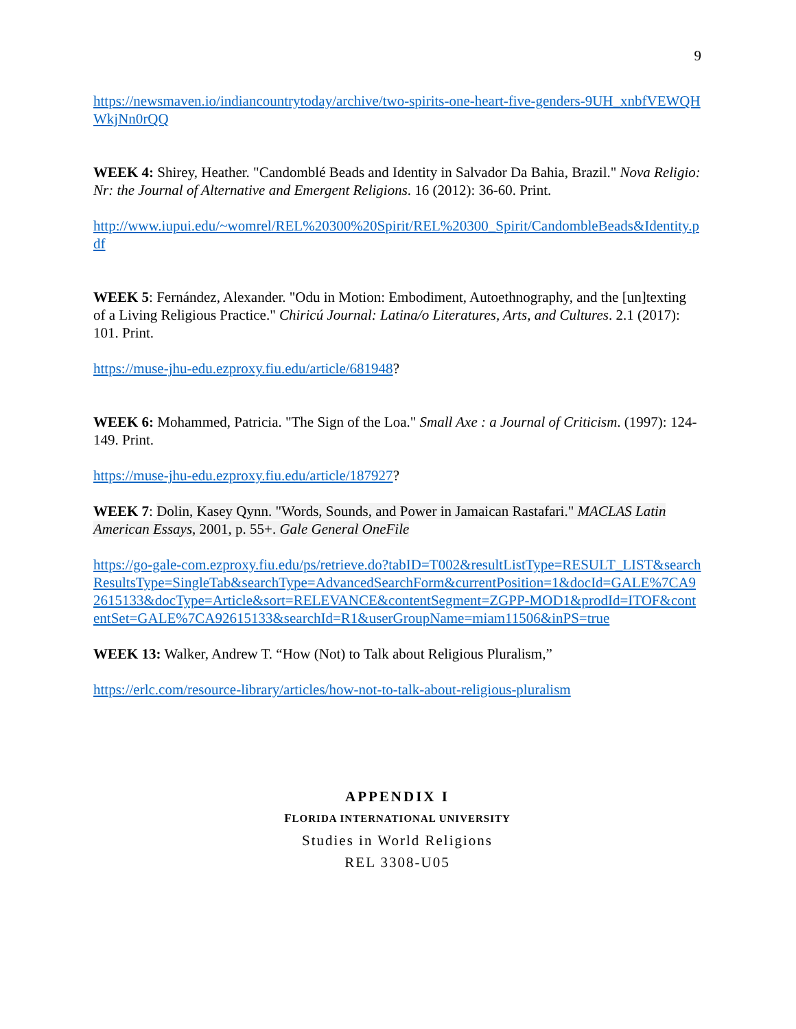9
https://newsmaven.io/indiancountrytoday/archive/two-spirits-one-heart-five-genders-9UH_xnbfVEWQHWkjNn0rQQ
WEEK 4: Shirey, Heather. "Candomblé Beads and Identity in Salvador Da Bahia, Brazil." Nova Religio: Nr: the Journal of Alternative and Emergent Religions. 16 (2012): 36-60. Print.
http://www.iupui.edu/~womrel/REL%20300%20Spirit/REL%20300_Spirit/CandombleBeads&Identity.pdf
WEEK 5: Fernández, Alexander. "Odu in Motion: Embodiment, Autoethnography, and the [un]texting of a Living Religious Practice." Chiricú Journal: Latina/o Literatures, Arts, and Cultures. 2.1 (2017): 101. Print.
https://muse-jhu-edu.ezproxy.fiu.edu/article/681948?
WEEK 6: Mohammed, Patricia. "The Sign of the Loa." Small Axe : a Journal of Criticism. (1997): 124-149. Print.
https://muse-jhu-edu.ezproxy.fiu.edu/article/187927?
WEEK 7: Dolin, Kasey Qynn. "Words, Sounds, and Power in Jamaican Rastafari." MACLAS Latin American Essays, 2001, p. 55+. Gale General OneFile
https://go-gale-com.ezproxy.fiu.edu/ps/retrieve.do?tabID=T002&resultListType=RESULT_LIST&searchResultsType=SingleTab&searchType=AdvancedSearchForm&currentPosition=1&docId=GALE%7CA92615133&docType=Article&sort=RELEVANCE&contentSegment=ZGPP-MOD1&prodId=ITOF&contentSet=GALE%7CA92615133&searchId=R1&userGroupName=miam11506&inPS=true
WEEK 13: Walker, Andrew T. “How (Not) to Talk about Religious Pluralism,”
https://erlc.com/resource-library/articles/how-not-to-talk-about-religious-pluralism
APPENDIX I
FLORIDA INTERNATIONAL UNIVERSITY
Studies in World Religions
REL 3308-U05